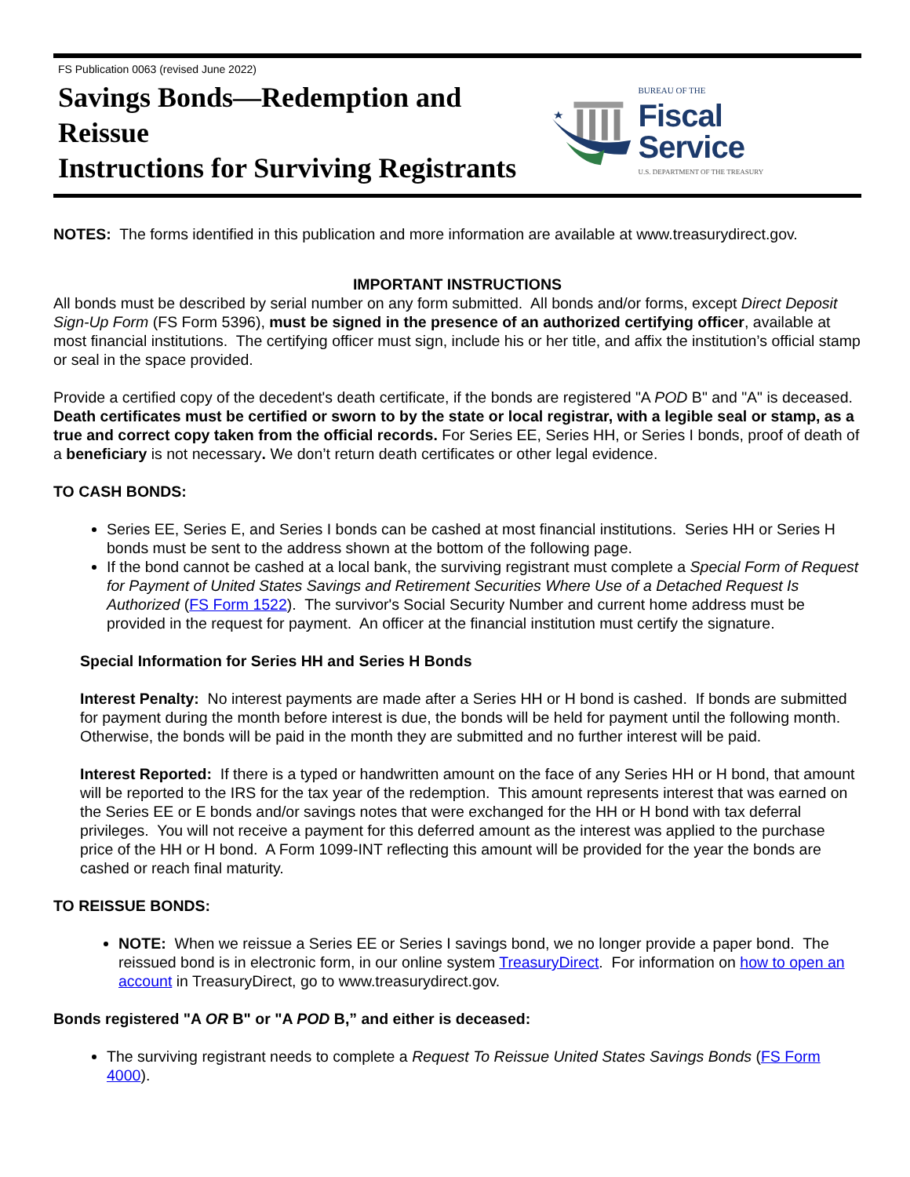FS Publication 0063 (revised June 2022)
Savings Bonds—Redemption and Reissue
Instructions for Surviving Registrants
BUREAU OF THE
Fiscal Service
U.S. DEPARTMENT OF THE TREASURY
NOTES: The forms identified in this publication and more information are available at www.treasurydirect.gov.
IMPORTANT INSTRUCTIONS
All bonds must be described by serial number on any form submitted. All bonds and/or forms, except Direct Deposit Sign-Up Form (FS Form 5396), must be signed in the presence of an authorized certifying officer, available at most financial institutions. The certifying officer must sign, include his or her title, and affix the institution’s official stamp or seal in the space provided.
Provide a certified copy of the decedent's death certificate, if the bonds are registered "A POD B" and "A" is deceased. Death certificates must be certified or sworn to by the state or local registrar, with a legible seal or stamp, as a true and correct copy taken from the official records. For Series EE, Series HH, or Series I bonds, proof of death of a beneficiary is not necessary. We don’t return death certificates or other legal evidence.
TO CASH BONDS:
Series EE, Series E, and Series I bonds can be cashed at most financial institutions. Series HH or Series H bonds must be sent to the address shown at the bottom of the following page.
If the bond cannot be cashed at a local bank, the surviving registrant must complete a Special Form of Request for Payment of United States Savings and Retirement Securities Where Use of a Detached Request Is Authorized (FS Form 1522). The survivor's Social Security Number and current home address must be provided in the request for payment. An officer at the financial institution must certify the signature.
Special Information for Series HH and Series H Bonds
Interest Penalty: No interest payments are made after a Series HH or H bond is cashed. If bonds are submitted for payment during the month before interest is due, the bonds will be held for payment until the following month. Otherwise, the bonds will be paid in the month they are submitted and no further interest will be paid.
Interest Reported: If there is a typed or handwritten amount on the face of any Series HH or H bond, that amount will be reported to the IRS for the tax year of the redemption. This amount represents interest that was earned on the Series EE or E bonds and/or savings notes that were exchanged for the HH or H bond with tax deferral privileges. You will not receive a payment for this deferred amount as the interest was applied to the purchase price of the HH or H bond. A Form 1099-INT reflecting this amount will be provided for the year the bonds are cashed or reach final maturity.
TO REISSUE BONDS:
NOTE: When we reissue a Series EE or Series I savings bond, we no longer provide a paper bond. The reissued bond is in electronic form, in our online system TreasuryDirect. For information on how to open an account in TreasuryDirect, go to www.treasurydirect.gov.
Bonds registered "A OR B" or "A POD B,” and either is deceased:
The surviving registrant needs to complete a Request To Reissue United States Savings Bonds (FS Form 4000).